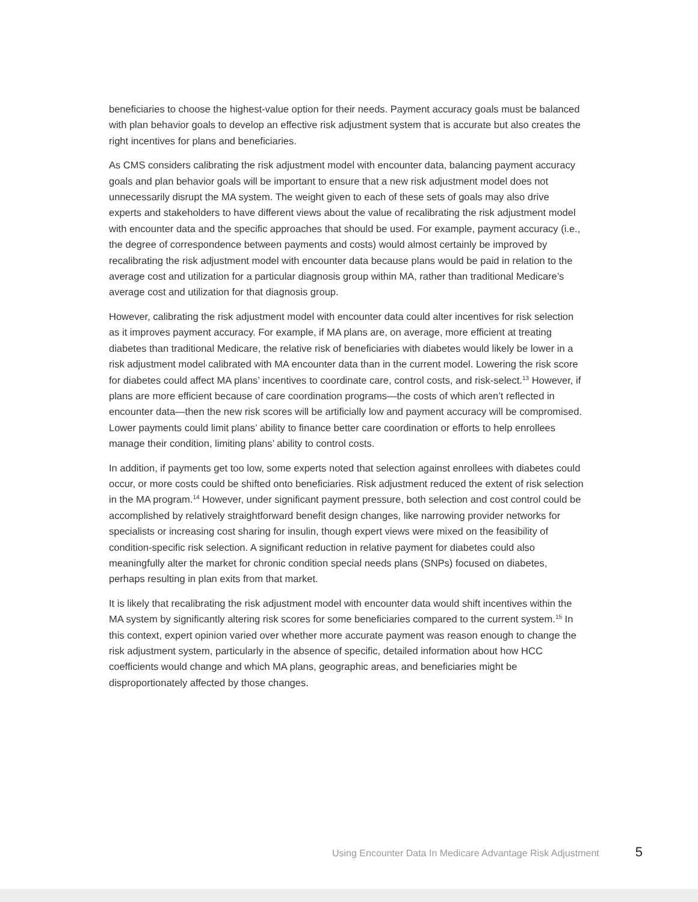beneficiaries to choose the highest-value option for their needs. Payment accuracy goals must be balanced with plan behavior goals to develop an effective risk adjustment system that is accurate but also creates the right incentives for plans and beneficiaries.
As CMS considers calibrating the risk adjustment model with encounter data, balancing payment accuracy goals and plan behavior goals will be important to ensure that a new risk adjustment model does not unnecessarily disrupt the MA system. The weight given to each of these sets of goals may also drive experts and stakeholders to have different views about the value of recalibrating the risk adjustment model with encounter data and the specific approaches that should be used. For example, payment accuracy (i.e., the degree of correspondence between payments and costs) would almost certainly be improved by recalibrating the risk adjustment model with encounter data because plans would be paid in relation to the average cost and utilization for a particular diagnosis group within MA, rather than traditional Medicare’s average cost and utilization for that diagnosis group.
However, calibrating the risk adjustment model with encounter data could alter incentives for risk selection as it improves payment accuracy. For example, if MA plans are, on average, more efficient at treating diabetes than traditional Medicare, the relative risk of beneficiaries with diabetes would likely be lower in a risk adjustment model calibrated with MA encounter data than in the current model. Lowering the risk score for diabetes could affect MA plans’ incentives to coordinate care, control costs, and risk-select.<sup>13</sup> However, if plans are more efficient because of care coordination programs—the costs of which aren’t reflected in encounter data—then the new risk scores will be artificially low and payment accuracy will be compromised. Lower payments could limit plans’ ability to finance better care coordination or efforts to help enrollees manage their condition, limiting plans’ ability to control costs.
In addition, if payments get too low, some experts noted that selection against enrollees with diabetes could occur, or more costs could be shifted onto beneficiaries. Risk adjustment reduced the extent of risk selection in the MA program.<sup>14</sup> However, under significant payment pressure, both selection and cost control could be accomplished by relatively straightforward benefit design changes, like narrowing provider networks for specialists or increasing cost sharing for insulin, though expert views were mixed on the feasibility of condition-specific risk selection. A significant reduction in relative payment for diabetes could also meaningfully alter the market for chronic condition special needs plans (SNPs) focused on diabetes, perhaps resulting in plan exits from that market.
It is likely that recalibrating the risk adjustment model with encounter data would shift incentives within the MA system by significantly altering risk scores for some beneficiaries compared to the current system.<sup>15</sup> In this context, expert opinion varied over whether more accurate payment was reason enough to change the risk adjustment system, particularly in the absence of specific, detailed information about how HCC coefficients would change and which MA plans, geographic areas, and beneficiaries might be disproportionately affected by those changes.
Using Encounter Data In Medicare Advantage Risk Adjustment 5